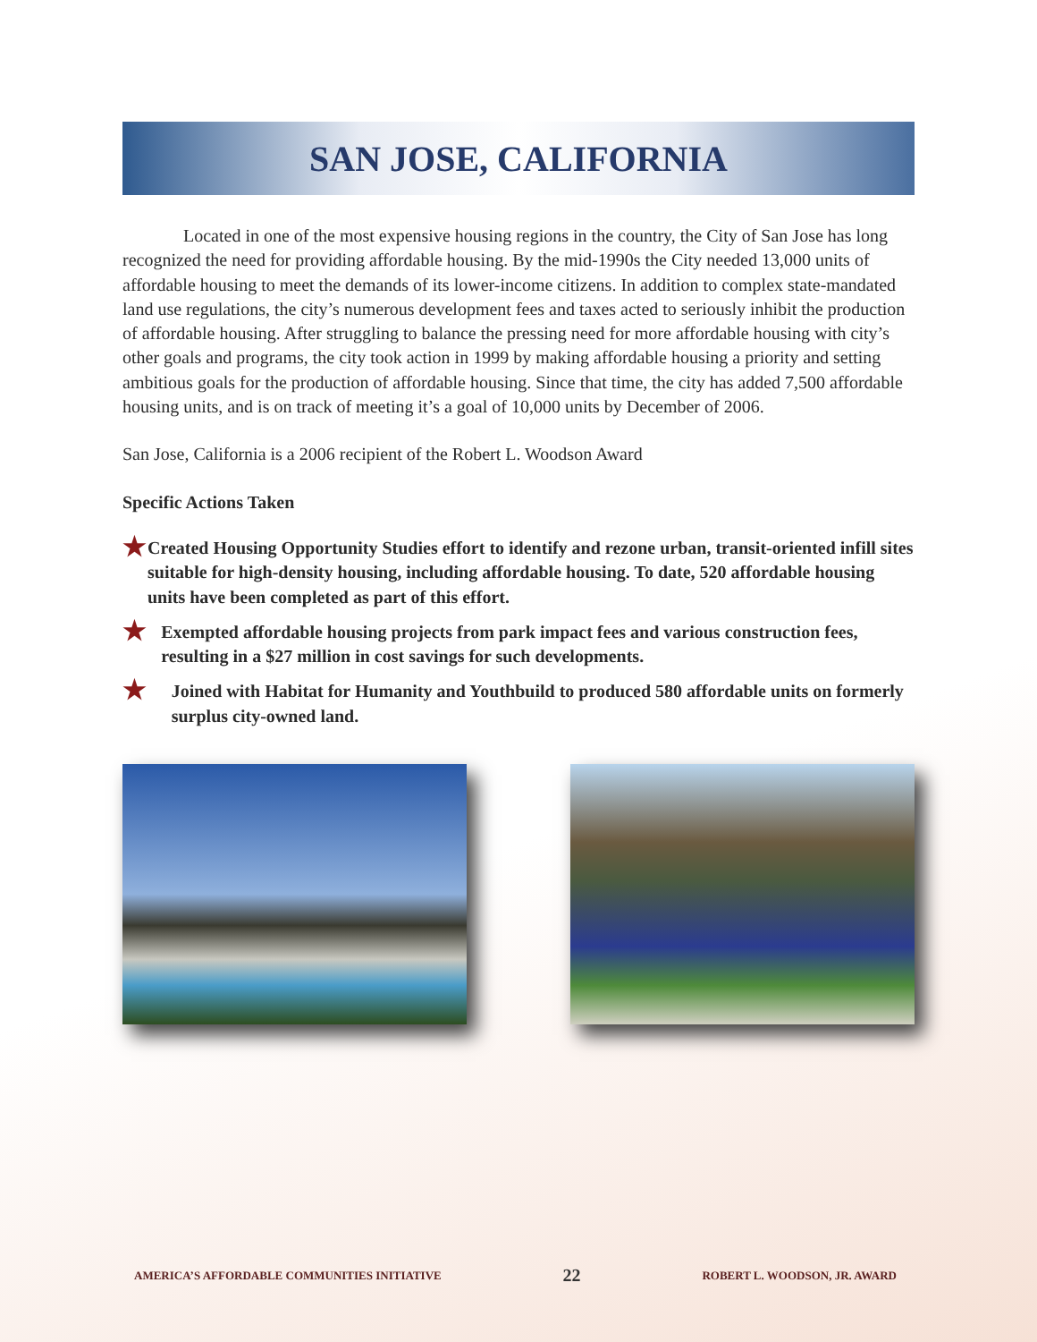SAN JOSE, CALIFORNIA
Located in one of the most expensive housing regions in the country, the City of San Jose has long recognized the need for providing affordable housing. By the mid-1990s the City needed 13,000 units of affordable housing to meet the demands of its lower-income citizens. In addition to complex state-mandated land use regulations, the city’s numerous development fees and taxes acted to seriously inhibit the production of affordable housing. After struggling to balance the pressing need for more affordable housing with city’s other goals and programs, the city took action in 1999 by making affordable housing a priority and setting ambitious goals for the production of affordable housing. Since that time, the city has added 7,500 affordable housing units, and is on track of meeting it’s a goal of 10,000 units by December of 2006.
San Jose, California is a 2006 recipient of the Robert L. Woodson Award
Specific Actions Taken
★ Created Housing Opportunity Studies effort to identify and rezone urban, transit-oriented infill sites suitable for high-density housing, including affordable housing. To date, 520 affordable housing units have been completed as part of this effort.
★ Exempted affordable housing projects from park impact fees and various construction fees, resulting in a $27 million in cost savings for such developments.
★ Joined with Habitat for Humanity and Youthbuild to produced 580 affordable units on formerly surplus city-owned land.
AMERICA’S AFFORDABLE COMMUNITIES INITIATIVE 22 ROBERT L. WOODSON, JR. AWARD